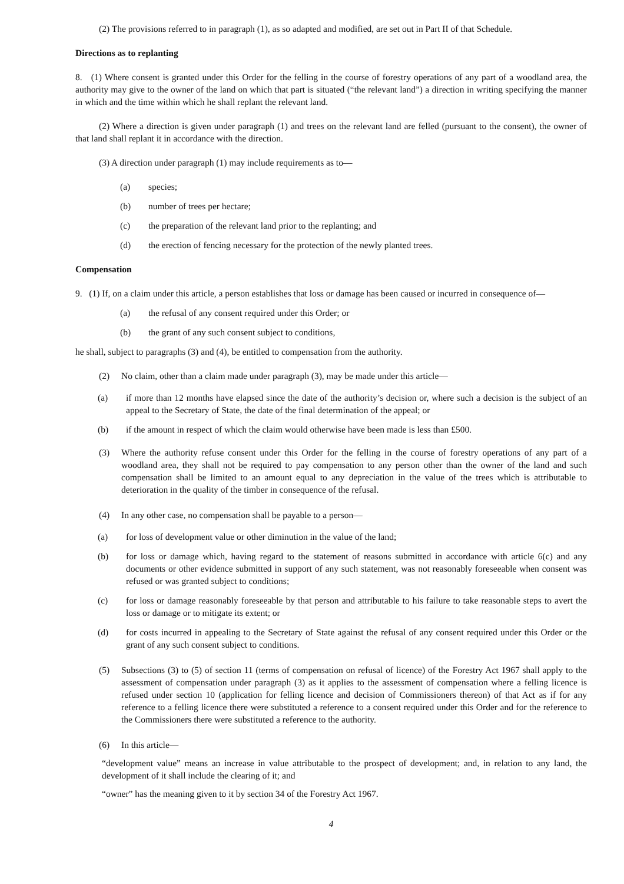(2) The provisions referred to in paragraph (1), as so adapted and modified, are set out in Part II of that Schedule.
Directions as to replanting
8. (1) Where consent is granted under this Order for the felling in the course of forestry operations of any part of a woodland area, the authority may give to the owner of the land on which that part is situated (“the relevant land”) a direction in writing specifying the manner in which and the time within which he shall replant the relevant land.
(2) Where a direction is given under paragraph (1) and trees on the relevant land are felled (pursuant to the consent), the owner of that land shall replant it in accordance with the direction.
(3) A direction under paragraph (1) may include requirements as to—
(a) species;
(b) number of trees per hectare;
(c) the preparation of the relevant land prior to the replanting; and
(d) the erection of fencing necessary for the protection of the newly planted trees.
Compensation
9. (1) If, on a claim under this article, a person establishes that loss or damage has been caused or incurred in consequence of—
(a) the refusal of any consent required under this Order; or
(b) the grant of any such consent subject to conditions,
he shall, subject to paragraphs (3) and (4), be entitled to compensation from the authority.
(2) No claim, other than a claim made under paragraph (3), may be made under this article—
(a) if more than 12 months have elapsed since the date of the authority’s decision or, where such a decision is the subject of an appeal to the Secretary of State, the date of the final determination of the appeal; or
(b) if the amount in respect of which the claim would otherwise have been made is less than £500.
(3) Where the authority refuse consent under this Order for the felling in the course of forestry operations of any part of a woodland area, they shall not be required to pay compensation to any person other than the owner of the land and such compensation shall be limited to an amount equal to any depreciation in the value of the trees which is attributable to deterioration in the quality of the timber in consequence of the refusal.
(4) In any other case, no compensation shall be payable to a person—
(a) for loss of development value or other diminution in the value of the land;
(b) for loss or damage which, having regard to the statement of reasons submitted in accordance with article 6(c) and any documents or other evidence submitted in support of any such statement, was not reasonably foreseeable when consent was refused or was granted subject to conditions;
(c) for loss or damage reasonably foreseeable by that person and attributable to his failure to take reasonable steps to avert the loss or damage or to mitigate its extent; or
(d) for costs incurred in appealing to the Secretary of State against the refusal of any consent required under this Order or the grant of any such consent subject to conditions.
(5) Subsections (3) to (5) of section 11 (terms of compensation on refusal of licence) of the Forestry Act 1967 shall apply to the assessment of compensation under paragraph (3) as it applies to the assessment of compensation where a felling licence is refused under section 10 (application for felling licence and decision of Commissioners thereon) of that Act as if for any reference to a felling licence there were substituted a reference to a consent required under this Order and for the reference to the Commissioners there were substituted a reference to the authority.
(6) In this article—
“development value” means an increase in value attributable to the prospect of development; and, in relation to any land, the development of it shall include the clearing of it; and
“owner” has the meaning given to it by section 34 of the Forestry Act 1967.
4